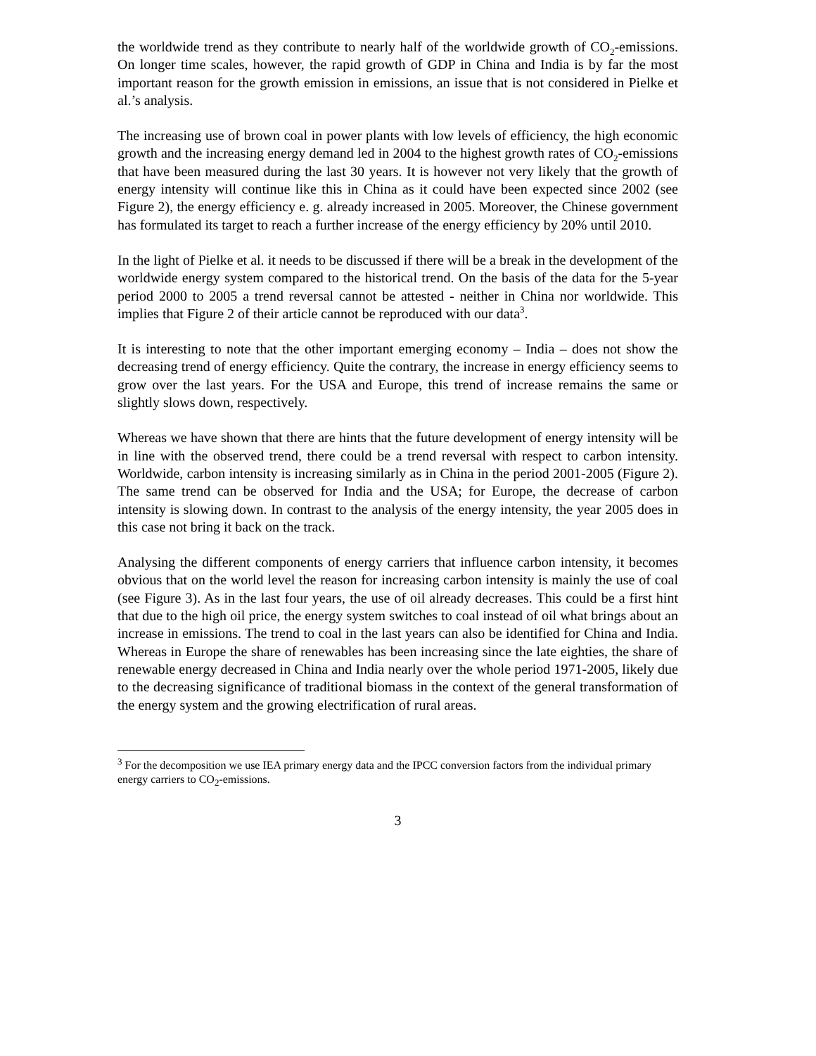the worldwide trend as they contribute to nearly half of the worldwide growth of CO<sub>2</sub>-emissions. On longer time scales, however, the rapid growth of GDP in China and India is by far the most important reason for the growth emission in emissions, an issue that is not considered in Pielke et al.’s analysis.
The increasing use of brown coal in power plants with low levels of efficiency, the high economic growth and the increasing energy demand led in 2004 to the highest growth rates of CO<sub>2</sub>-emissions that have been measured during the last 30 years. It is however not very likely that the growth of energy intensity will continue like this in China as it could have been expected since 2002 (see Figure 2), the energy efficiency e. g. already increased in 2005. Moreover, the Chinese government has formulated its target to reach a further increase of the energy efficiency by 20% until 2010.
In the light of Pielke et al. it needs to be discussed if there will be a break in the development of the worldwide energy system compared to the historical trend. On the basis of the data for the 5-year period 2000 to 2005 a trend reversal cannot be attested - neither in China nor worldwide. This implies that Figure 2 of their article cannot be reproduced with our data<sup>3</sup>.
It is interesting to note that the other important emerging economy – India – does not show the decreasing trend of energy efficiency. Quite the contrary, the increase in energy efficiency seems to grow over the last years. For the USA and Europe, this trend of increase remains the same or slightly slows down, respectively.
Whereas we have shown that there are hints that the future development of energy intensity will be in line with the observed trend, there could be a trend reversal with respect to carbon intensity. Worldwide, carbon intensity is increasing similarly as in China in the period 2001-2005 (Figure 2). The same trend can be observed for India and the USA; for Europe, the decrease of carbon intensity is slowing down. In contrast to the analysis of the energy intensity, the year 2005 does in this case not bring it back on the track.
Analysing the different components of energy carriers that influence carbon intensity, it becomes obvious that on the world level the reason for increasing carbon intensity is mainly the use of coal (see Figure 3). As in the last four years, the use of oil already decreases. This could be a first hint that due to the high oil price, the energy system switches to coal instead of oil what brings about an increase in emissions. The trend to coal in the last years can also be identified for China and India. Whereas in Europe the share of renewables has been increasing since the late eighties, the share of renewable energy decreased in China and India nearly over the whole period 1971-2005, likely due to the decreasing significance of traditional biomass in the context of the general transformation of the energy system and the growing electrification of rural areas.
<sup>3</sup> For the decomposition we use IEA primary energy data and the IPCC conversion factors from the individual primary energy carriers to CO<sub>2</sub>-emissions.
3